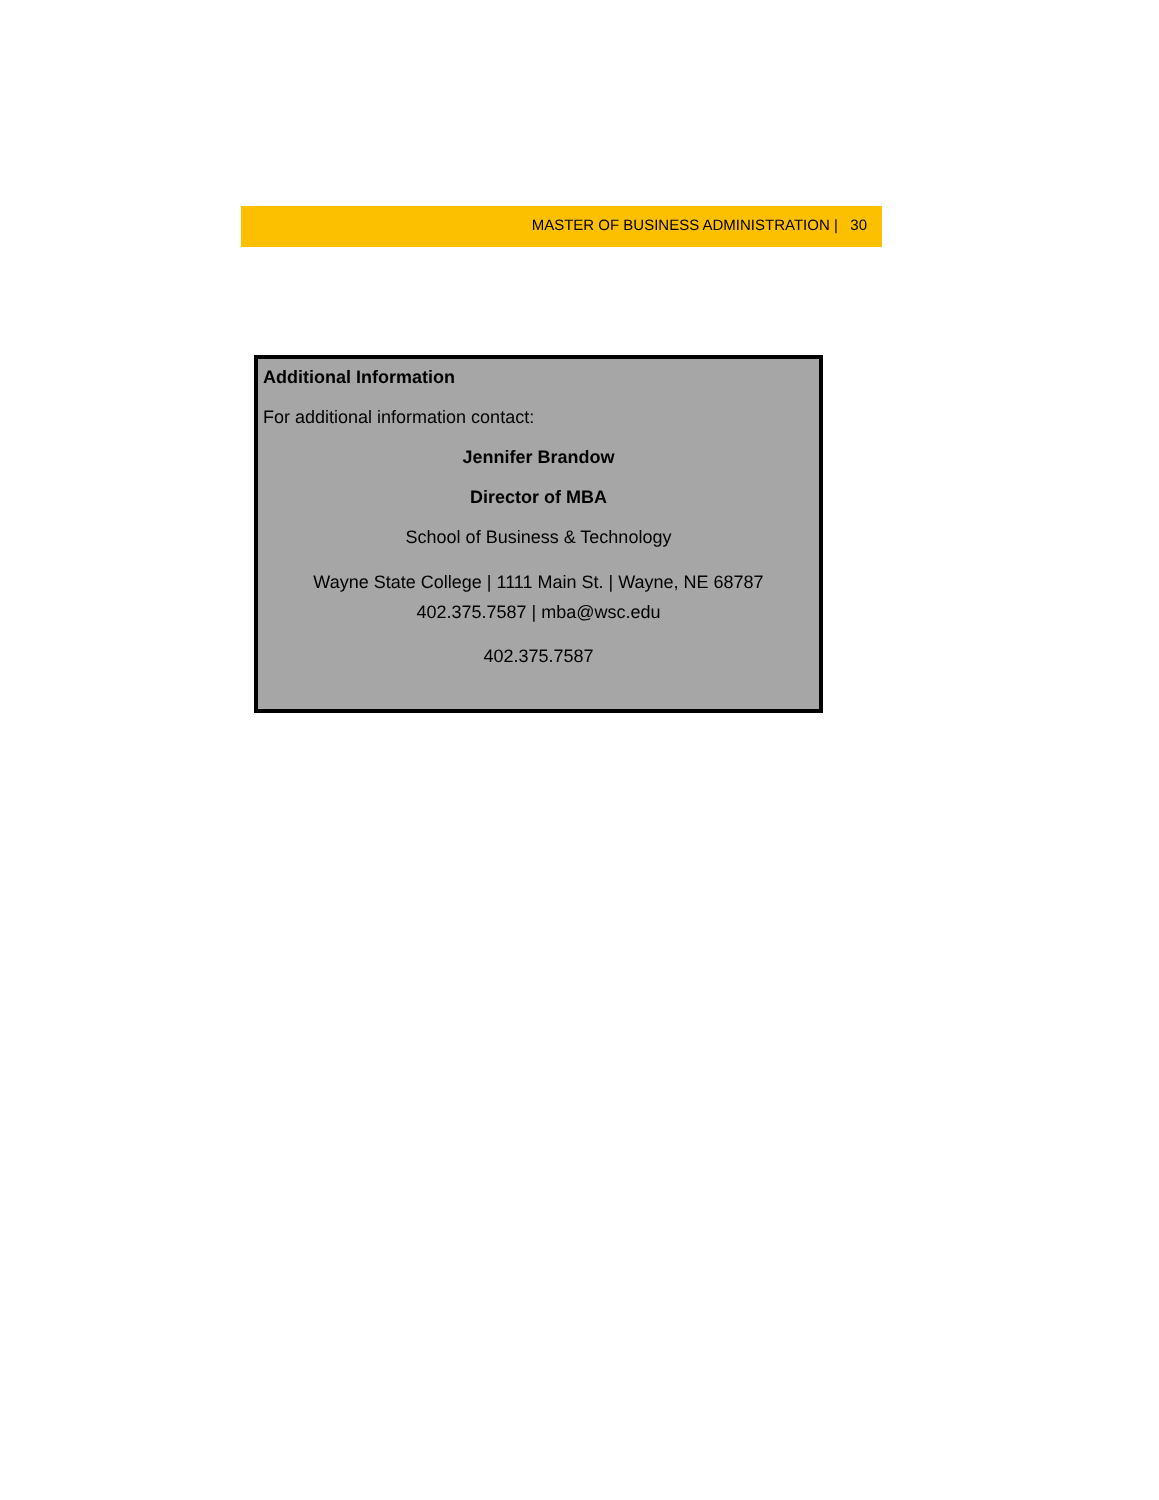MASTER OF BUSINESS ADMINISTRATION | 30
Additional Information
For additional information contact:
Jennifer Brandow
Director of MBA
School of Business & Technology
Wayne State College | 1111 Main St. | Wayne, NE 68787
402.375.7587 | mba@wsc.edu
402.375.7587